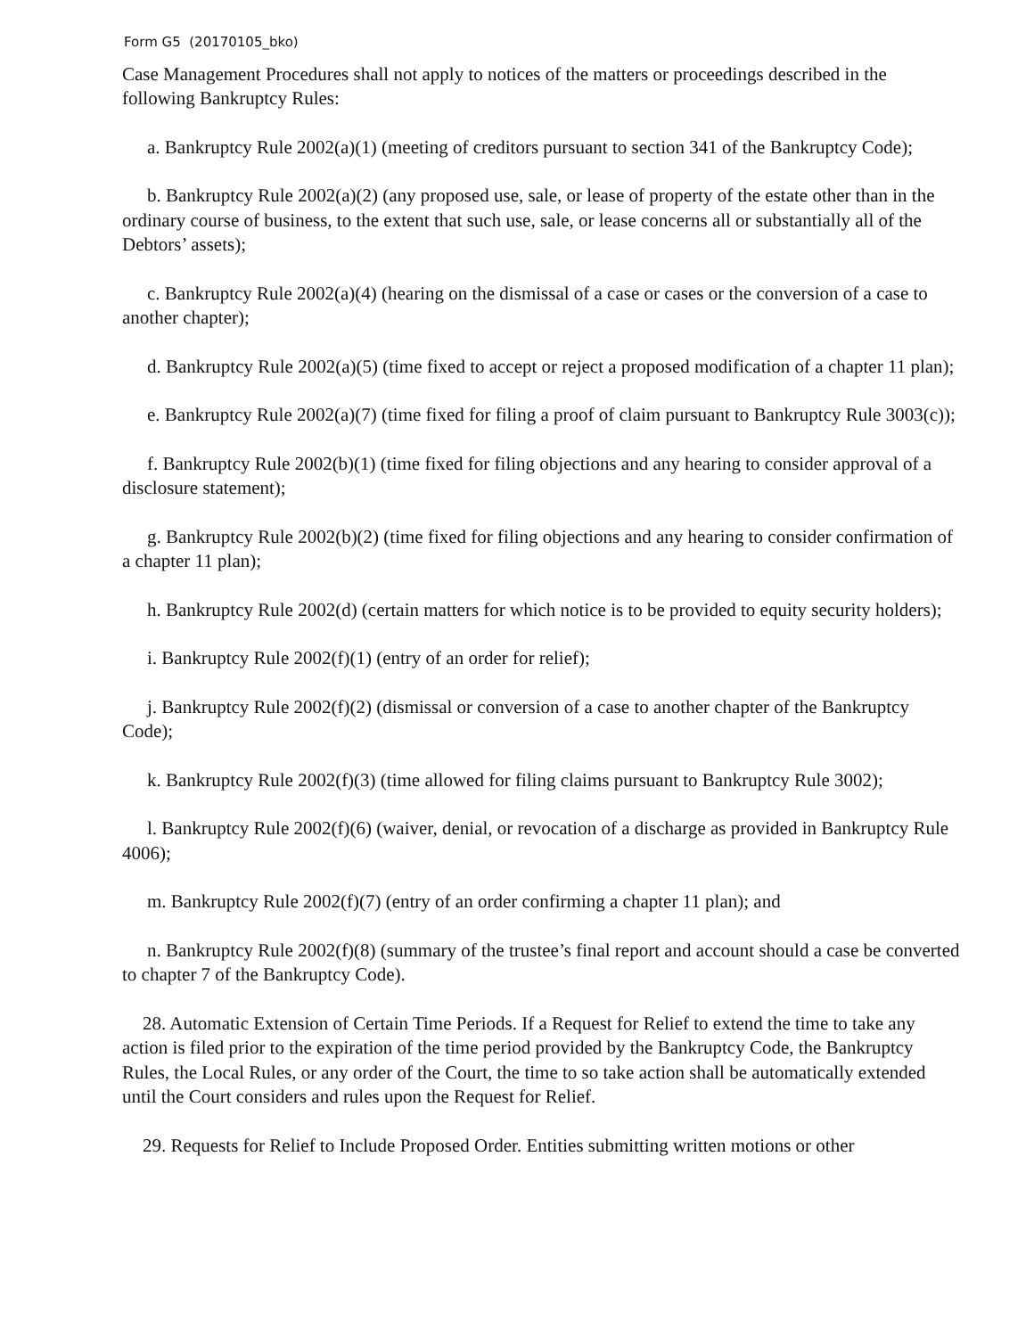Form G5 (20170105_bko)
Case Management Procedures shall not apply to notices of the matters or proceedings described in the following Bankruptcy Rules:
a. Bankruptcy Rule 2002(a)(1) (meeting of creditors pursuant to section 341 of the Bankruptcy Code);
b. Bankruptcy Rule 2002(a)(2) (any proposed use, sale, or lease of property of the estate other than in the ordinary course of business, to the extent that such use, sale, or lease concerns all or substantially all of the Debtors’ assets);
c. Bankruptcy Rule 2002(a)(4) (hearing on the dismissal of a case or cases or the conversion of a case to another chapter);
d. Bankruptcy Rule 2002(a)(5) (time fixed to accept or reject a proposed modification of a chapter 11 plan);
e. Bankruptcy Rule 2002(a)(7) (time fixed for filing a proof of claim pursuant to Bankruptcy Rule 3003(c));
f. Bankruptcy Rule 2002(b)(1) (time fixed for filing objections and any hearing to consider approval of a disclosure statement);
g. Bankruptcy Rule 2002(b)(2) (time fixed for filing objections and any hearing to consider confirmation of a chapter 11 plan);
h. Bankruptcy Rule 2002(d) (certain matters for which notice is to be provided to equity security holders);
i. Bankruptcy Rule 2002(f)(1) (entry of an order for relief);
j. Bankruptcy Rule 2002(f)(2) (dismissal or conversion of a case to another chapter of the Bankruptcy Code);
k. Bankruptcy Rule 2002(f)(3) (time allowed for filing claims pursuant to Bankruptcy Rule 3002);
l. Bankruptcy Rule 2002(f)(6) (waiver, denial, or revocation of a discharge as provided in Bankruptcy Rule 4006);
m. Bankruptcy Rule 2002(f)(7) (entry of an order confirming a chapter 11 plan); and
n. Bankruptcy Rule 2002(f)(8) (summary of the trustee’s final report and account should a case be converted to chapter 7 of the Bankruptcy Code).
28. Automatic Extension of Certain Time Periods. If a Request for Relief to extend the time to take any action is filed prior to the expiration of the time period provided by the Bankruptcy Code, the Bankruptcy Rules, the Local Rules, or any order of the Court, the time to so take action shall be automatically extended until the Court considers and rules upon the Request for Relief.
29. Requests for Relief to Include Proposed Order. Entities submitting written motions or other